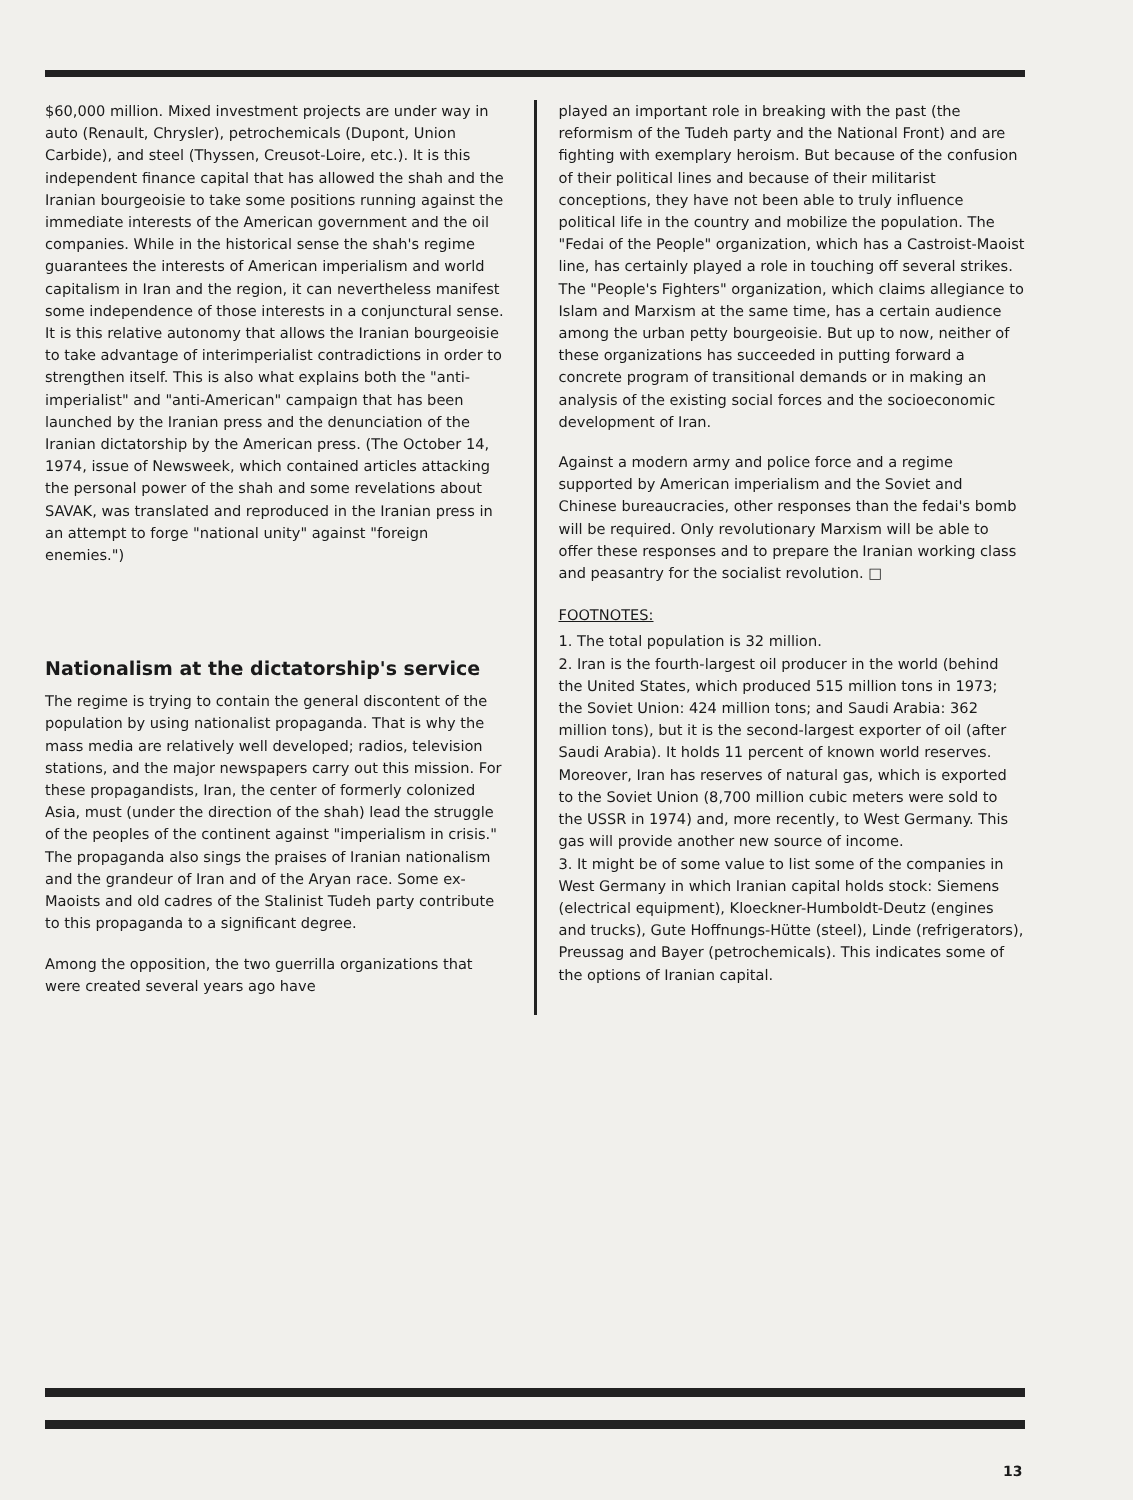$60,000 million. Mixed investment projects are under way in auto (Renault, Chrysler), petrochemicals (Dupont, Union Carbide), and steel (Thyssen, Creusot-Loire, etc.). It is this independent finance capital that has allowed the shah and the Iranian bourgeoisie to take some positions running against the immediate interests of the American government and the oil companies. While in the historical sense the shah's regime guarantees the interests of American imperialism and world capitalism in Iran and the region, it can nevertheless manifest some independence of those interests in a conjunctural sense. It is this relative autonomy that allows the Iranian bourgeoisie to take advantage of interimperialist contradictions in order to strengthen itself. This is also what explains both the "anti-imperialist" and "anti-American" campaign that has been launched by the Iranian press and the denunciation of the Iranian dictatorship by the American press. (The October 14, 1974, issue of Newsweek, which contained articles attacking the personal power of the shah and some revelations about SAVAK, was translated and reproduced in the Iranian press in an attempt to forge "national unity" against "foreign enemies.")
Nationalism at the dictatorship's service
The regime is trying to contain the general discontent of the population by using nationalist propaganda. That is why the mass media are relatively well developed; radios, television stations, and the major newspapers carry out this mission. For these propagandists, Iran, the center of formerly colonized Asia, must (under the direction of the shah) lead the struggle of the peoples of the continent against "imperialism in crisis." The propaganda also sings the praises of Iranian nationalism and the grandeur of Iran and of the Aryan race. Some ex-Maoists and old cadres of the Stalinist Tudeh party contribute to this propaganda to a significant degree.
Among the opposition, the two guerrilla organizations that were created several years ago have
played an important role in breaking with the past (the reformism of the Tudeh party and the National Front) and are fighting with exemplary heroism. But because of the confusion of their political lines and because of their militarist conceptions, they have not been able to truly influence political life in the country and mobilize the population. The "Fedai of the People" organization, which has a Castroist-Maoist line, has certainly played a role in touching off several strikes. The "People's Fighters" organization, which claims allegiance to Islam and Marxism at the same time, has a certain audience among the urban petty bourgeoisie. But up to now, neither of these organizations has succeeded in putting forward a concrete program of transitional demands or in making an analysis of the existing social forces and the socioeconomic development of Iran.
Against a modern army and police force and a regime supported by American imperialism and the Soviet and Chinese bureaucracies, other responses than the fedai's bomb will be required. Only revolutionary Marxism will be able to offer these responses and to prepare the Iranian working class and peasantry for the socialist revolution. □
FOOTNOTES:
1. The total population is 32 million.
2. Iran is the fourth-largest oil producer in the world (behind the United States, which produced 515 million tons in 1973; the Soviet Union: 424 million tons; and Saudi Arabia: 362 million tons), but it is the second-largest exporter of oil (after Saudi Arabia). It holds 11 percent of known world reserves. Moreover, Iran has reserves of natural gas, which is exported to the Soviet Union (8,700 million cubic meters were sold to the USSR in 1974) and, more recently, to West Germany. This gas will provide another new source of income.
3. It might be of some value to list some of the companies in West Germany in which Iranian capital holds stock: Siemens (electrical equipment), Kloeckner-Humboldt-Deutz (engines and trucks), Gute Hoffnungs-Hütte (steel), Linde (refrigerators), Preussag and Bayer (petrochemicals). This indicates some of the options of Iranian capital.
13